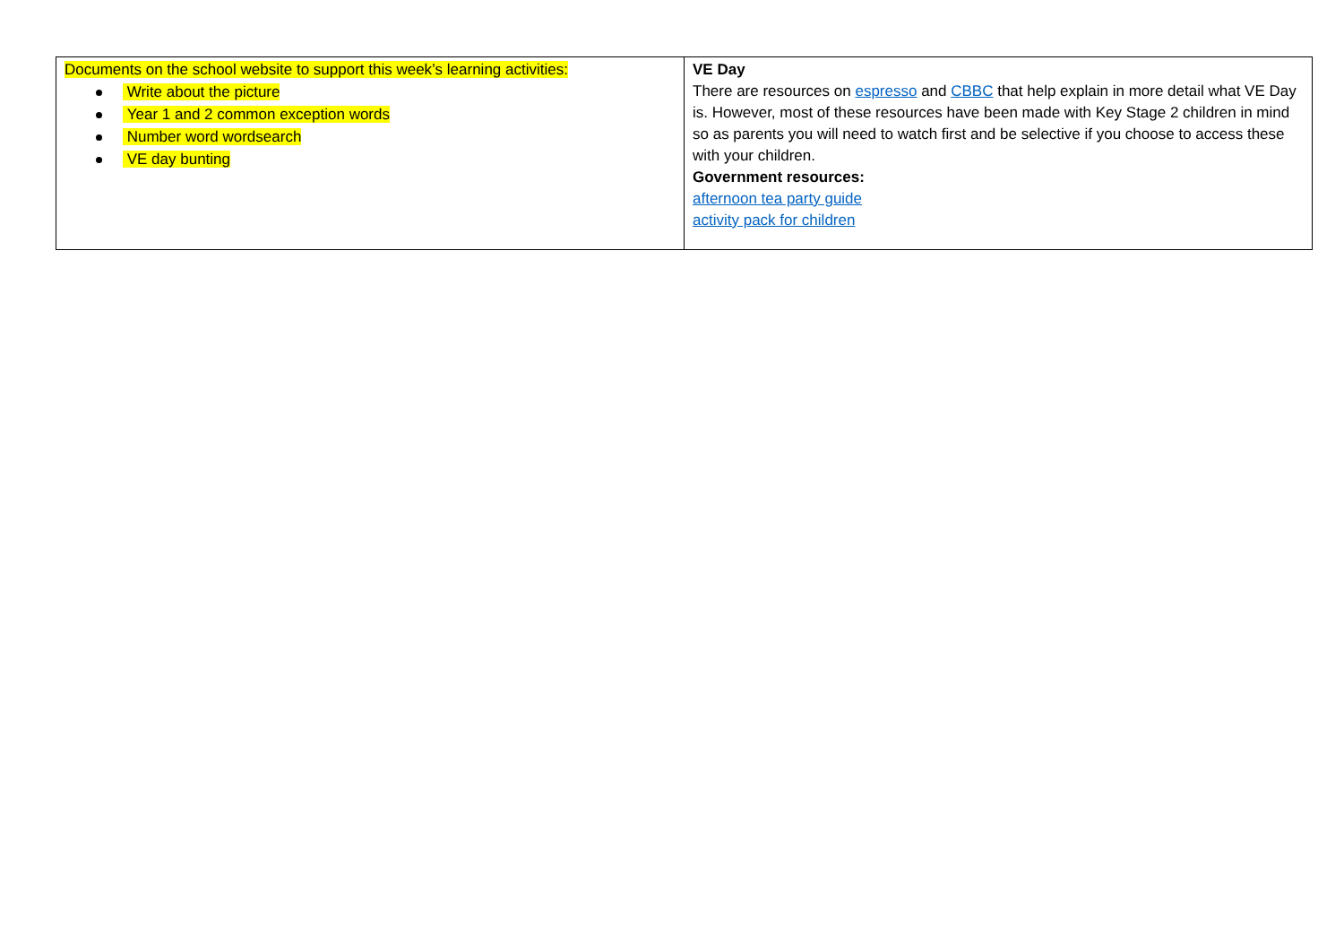| Documents on the school website to support this week’s learning activities: Write about the picture Year 1 and 2 common exception words Number word wordsearch VE day bunting | VE Day There are resources on espresso and CBBC that help explain in more detail what VE Day is. However, most of these resources have been made with Key Stage 2 children in mind so as parents you will need to watch first and be selective if you choose to access these with your children. Government resources: afternoon tea party guide activity pack for children |